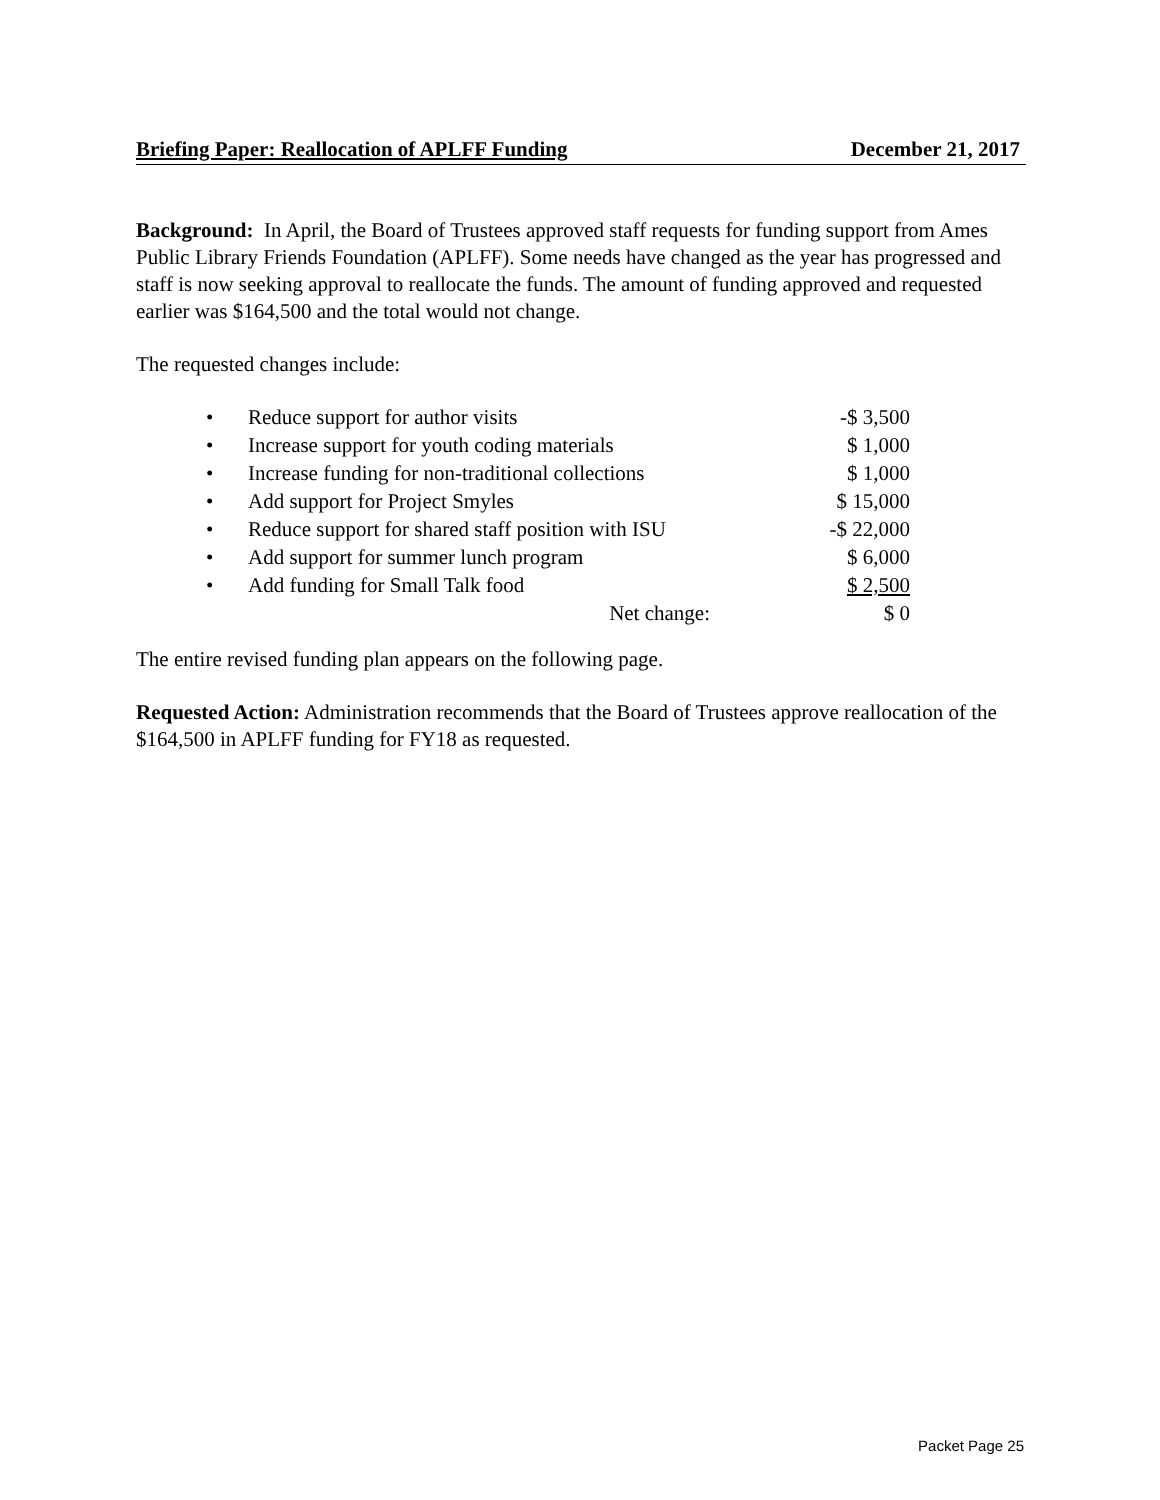Briefing Paper: Reallocation of APLFF Funding December 21, 2017
Background: In April, the Board of Trustees approved staff requests for funding support from Ames Public Library Friends Foundation (APLFF). Some needs have changed as the year has progressed and staff is now seeking approval to reallocate the funds. The amount of funding approved and requested earlier was $164,500 and the total would not change.
The requested changes include:
| • | Reduce support for author visits | -$ 3,500 |
| • | Increase support for youth coding materials | $ 1,000 |
| • | Increase funding for non-traditional collections | $ 1,000 |
| • | Add support for Project Smyles | $ 15,000 |
| • | Reduce support for shared staff position with ISU | -$ 22,000 |
| • | Add support for summer lunch program | $ 6,000 |
| • | Add funding for Small Talk food | $ 2,500 |
| | Net change: | $ 0 |
The entire revised funding plan appears on the following page.
Requested Action: Administration recommends that the Board of Trustees approve reallocation of the $164,500 in APLFF funding for FY18 as requested.
Packet Page 25